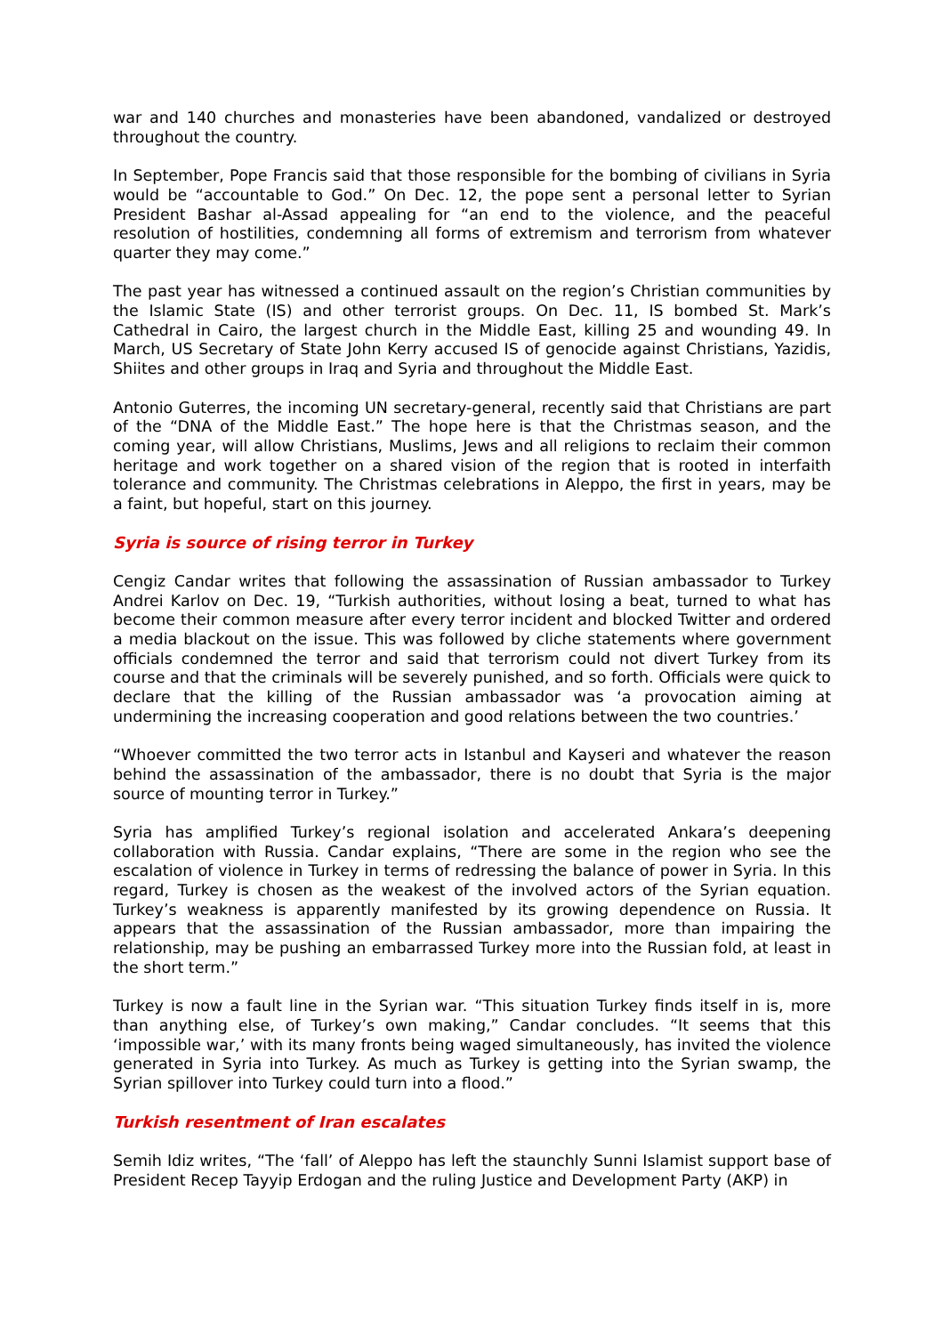war and 140 churches and monasteries have been abandoned, vandalized or destroyed throughout the country.
In September, Pope Francis said that those responsible for the bombing of civilians in Syria would be “accountable to God.” On Dec. 12, the pope sent a personal letter to Syrian President Bashar al-Assad appealing for “an end to the violence, and the peaceful resolution of hostilities, condemning all forms of extremism and terrorism from whatever quarter they may come.”
The past year has witnessed a continued assault on the region’s Christian communities by the Islamic State (IS) and other terrorist groups. On Dec. 11, IS bombed St. Mark’s Cathedral in Cairo, the largest church in the Middle East, killing 25 and wounding 49. In March, US Secretary of State John Kerry accused IS of genocide against Christians, Yazidis, Shiites and other groups in Iraq and Syria and throughout the Middle East.
Antonio Guterres, the incoming UN secretary-general, recently said that Christians are part of the “DNA of the Middle East.” The hope here is that the Christmas season, and the coming year, will allow Christians, Muslims, Jews and all religions to reclaim their common heritage and work together on a shared vision of the region that is rooted in interfaith tolerance and community. The Christmas celebrations in Aleppo, the first in years, may be a faint, but hopeful, start on this journey.
Syria is source of rising terror in Turkey
Cengiz Candar writes that following the assassination of Russian ambassador to Turkey Andrei Karlov on Dec. 19, “Turkish authorities, without losing a beat, turned to what has become their common measure after every terror incident and blocked Twitter and ordered a media blackout on the issue. This was followed by cliche statements where government officials condemned the terror and said that terrorism could not divert Turkey from its course and that the criminals will be severely punished, and so forth. Officials were quick to declare that the killing of the Russian ambassador was ‘a provocation aiming at undermining the increasing cooperation and good relations between the two countries.’
“Whoever committed the two terror acts in Istanbul and Kayseri and whatever the reason behind the assassination of the ambassador, there is no doubt that Syria is the major source of mounting terror in Turkey.”
Syria has amplified Turkey’s regional isolation and accelerated Ankara’s deepening collaboration with Russia. Candar explains, “There are some in the region who see the escalation of violence in Turkey in terms of redressing the balance of power in Syria. In this regard, Turkey is chosen as the weakest of the involved actors of the Syrian equation. Turkey’s weakness is apparently manifested by its growing dependence on Russia. It appears that the assassination of the Russian ambassador, more than impairing the relationship, may be pushing an embarrassed Turkey more into the Russian fold, at least in the short term.”
Turkey is now a fault line in the Syrian war. “This situation Turkey finds itself in is, more than anything else, of Turkey’s own making,” Candar concludes. “It seems that this ‘impossible war,’ with its many fronts being waged simultaneously, has invited the violence generated in Syria into Turkey. As much as Turkey is getting into the Syrian swamp, the Syrian spillover into Turkey could turn into a flood.”
Turkish resentment of Iran escalates
Semih Idiz writes, “The ‘fall’ of Aleppo has left the staunchly Sunni Islamist support base of President Recep Tayyip Erdogan and the ruling Justice and Development Party (AKP) in